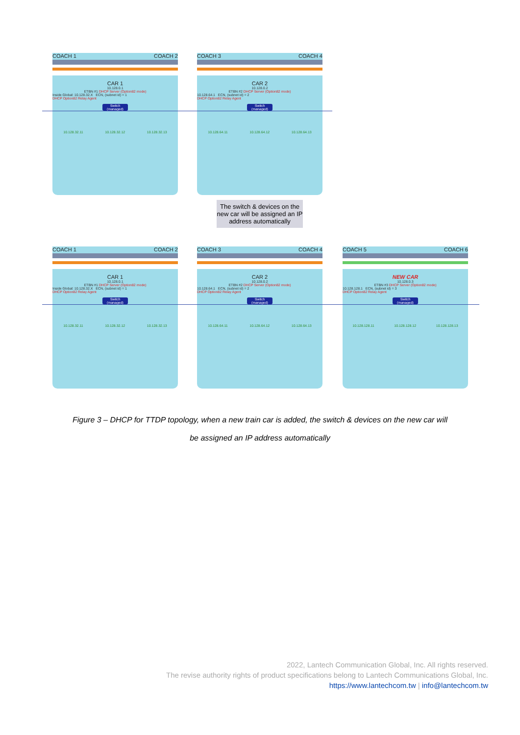COACH 1 COACH 2
CAR 1
10.128.0.1
ETBN #1 DHCP Server (Option82 mode)
Inside Global: 10.128.32.X ECN, (subnet id) = 1
DHCP Option82 Relay Agent
Switch (managed)
10.128.32.11 10.128.32.12 10.128.32.13
COACH 3 COACH 4
CAR 2
10.128.0.2
ETBN #2 DHCP Server (Option82 mode)
10.128.64.1 ECN, (subnet id) = 2
DHCP Option82 Relay Agent
Switch (managed)
10.128.64.11 10.128.64.12 10.128.64.13
The switch & devices on the new car will be assigned an IP address automatically
COACH 1 COACH 2
CAR 1
10.128.0.1
ETBN #1 DHCP Server (Option82 mode)
Inside Global: 10.128.32.X ECN, (subnet id) = 1
DHCP Option82 Relay Agent
Switch (managed)
10.128.32.11 10.128.32.12 10.128.32.13
COACH 3 COACH 4
CAR 2
10.128.0.2
ETBN #2 DHCP Server (Option82 mode)
10.128.64.1 ECN, (subnet id) = 2
DHCP Option82 Relay Agent
Switch (managed)
10.128.64.11 10.128.64.12 10.128.64.13
COACH 5 COACH 6
NEW CAR
10.128.0.3
ETBN #3 DHCP Server (Option82 mode)
10.128.128.1 ECN, (subnet id) = 3
DHCP Option82 Relay Agent
Switch (managed)
10.128.128.11 10.128.128.12 10.128.128.13
Figure 3 – DHCP for TTDP topology, when a new train car is added, the switch & devices on the new car will
be assigned an IP address automatically
2022, Lantech Communication Global, Inc. All rights reserved.
The revise authority rights of product specifications belong to Lantech Communications Global, Inc.
https://www.lantechcom.tw | info@lantechcom.tw